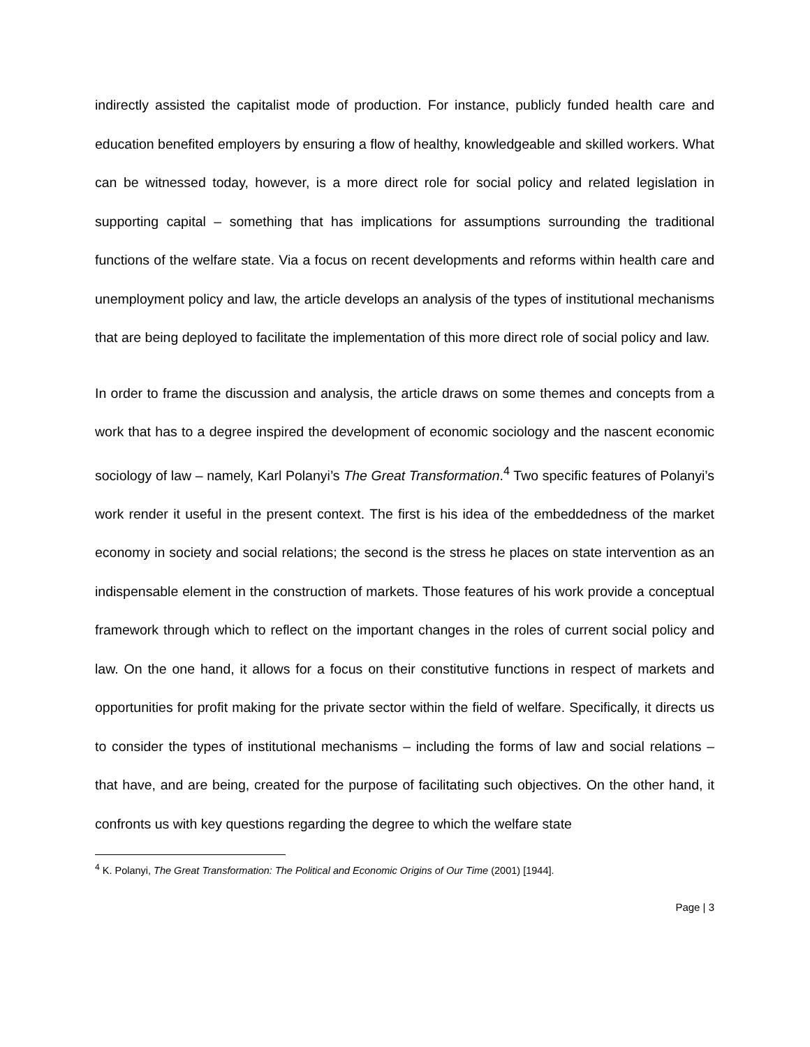indirectly assisted the capitalist mode of production. For instance, publicly funded health care and education benefited employers by ensuring a flow of healthy, knowledgeable and skilled workers. What can be witnessed today, however, is a more direct role for social policy and related legislation in supporting capital – something that has implications for assumptions surrounding the traditional functions of the welfare state. Via a focus on recent developments and reforms within health care and unemployment policy and law, the article develops an analysis of the types of institutional mechanisms that are being deployed to facilitate the implementation of this more direct role of social policy and law.
In order to frame the discussion and analysis, the article draws on some themes and concepts from a work that has to a degree inspired the development of economic sociology and the nascent economic sociology of law – namely, Karl Polanyi’s The Great Transformation.<sup>4</sup> Two specific features of Polanyi’s work render it useful in the present context. The first is his idea of the embeddedness of the market economy in society and social relations; the second is the stress he places on state intervention as an indispensable element in the construction of markets. Those features of his work provide a conceptual framework through which to reflect on the important changes in the roles of current social policy and law. On the one hand, it allows for a focus on their constitutive functions in respect of markets and opportunities for profit making for the private sector within the field of welfare. Specifically, it directs us to consider the types of institutional mechanisms – including the forms of law and social relations – that have, and are being, created for the purpose of facilitating such objectives. On the other hand, it confronts us with key questions regarding the degree to which the welfare state
<sup>4</sup> K. Polanyi, The Great Transformation: The Political and Economic Origins of Our Time (2001) [1944].
Page | 3